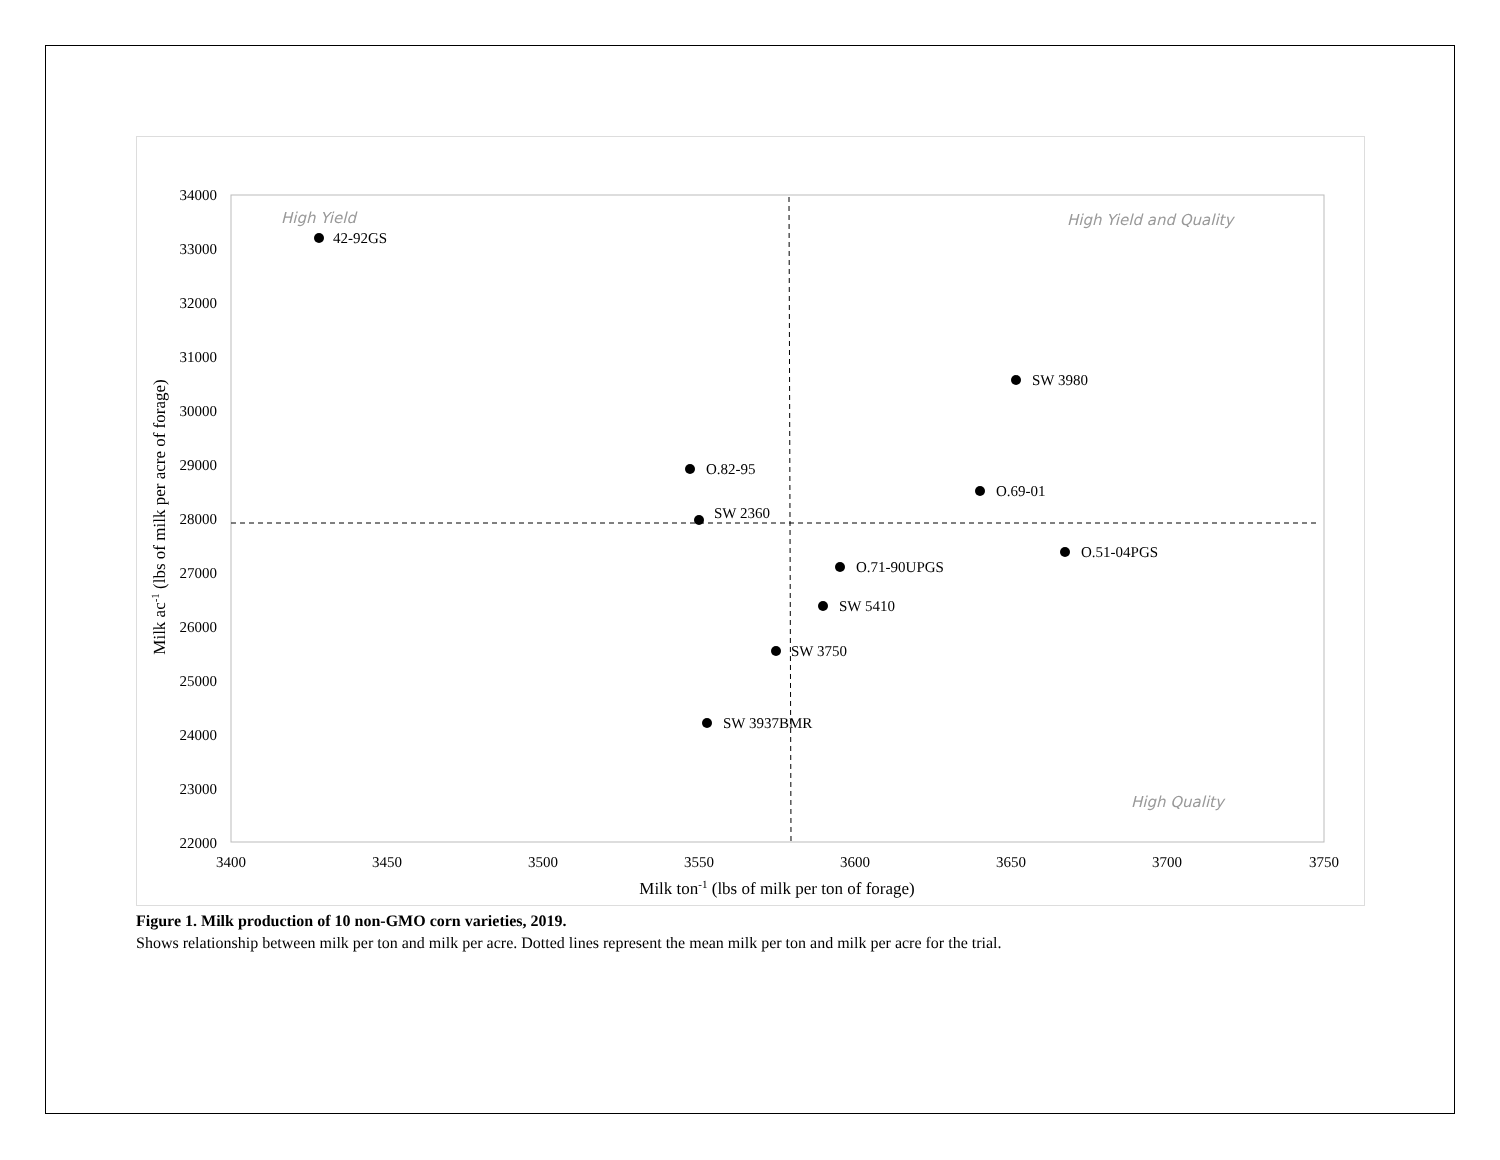34000
33000
32000
31000
30000
29000
28000
27000
26000
25000
24000
23000
22000
3400
3450
3500
3550
3600
3650
3700
3750
Milk ton-1 (lbs of milk per ton of forage)
Milk ac-1 (lbs of milk per acre of forage)
High Yield
High Yield and Quality
High Quality
42-92GS
SW 3980
O.82-95
O.69-01
SW 2360
O.51-04PGS
O.71-90UPGS
SW 5410
SW 3750
SW 3937BMR
Figure 1. Milk production of 10 non-GMO corn varieties, 2019.
Shows relationship between milk per ton and milk per acre. Dotted lines represent the mean milk per ton and milk per acre for the trial.